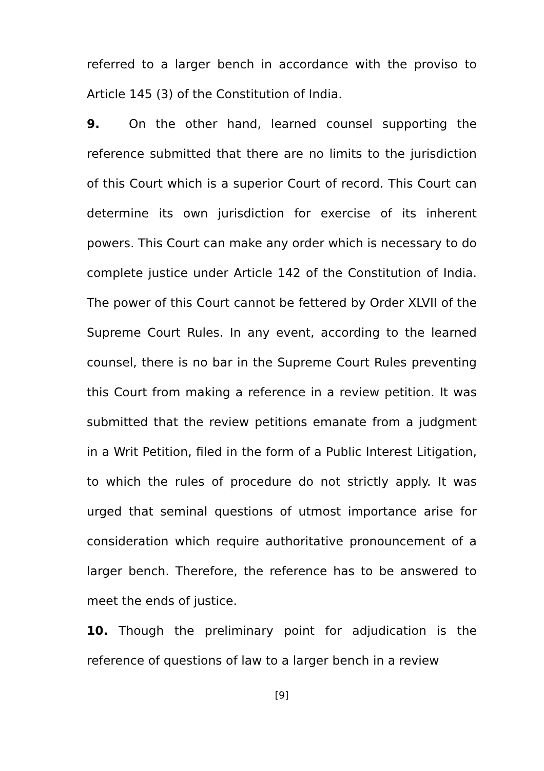referred to a larger bench in accordance with the proviso to Article 145 (3) of the Constitution of India.
9. On the other hand, learned counsel supporting the reference submitted that there are no limits to the jurisdiction of this Court which is a superior Court of record. This Court can determine its own jurisdiction for exercise of its inherent powers. This Court can make any order which is necessary to do complete justice under Article 142 of the Constitution of India. The power of this Court cannot be fettered by Order XLVII of the Supreme Court Rules. In any event, according to the learned counsel, there is no bar in the Supreme Court Rules preventing this Court from making a reference in a review petition. It was submitted that the review petitions emanate from a judgment in a Writ Petition, filed in the form of a Public Interest Litigation, to which the rules of procedure do not strictly apply. It was urged that seminal questions of utmost importance arise for consideration which require authoritative pronouncement of a larger bench. Therefore, the reference has to be answered to meet the ends of justice.
10. Though the preliminary point for adjudication is the reference of questions of law to a larger bench in a review
[9]